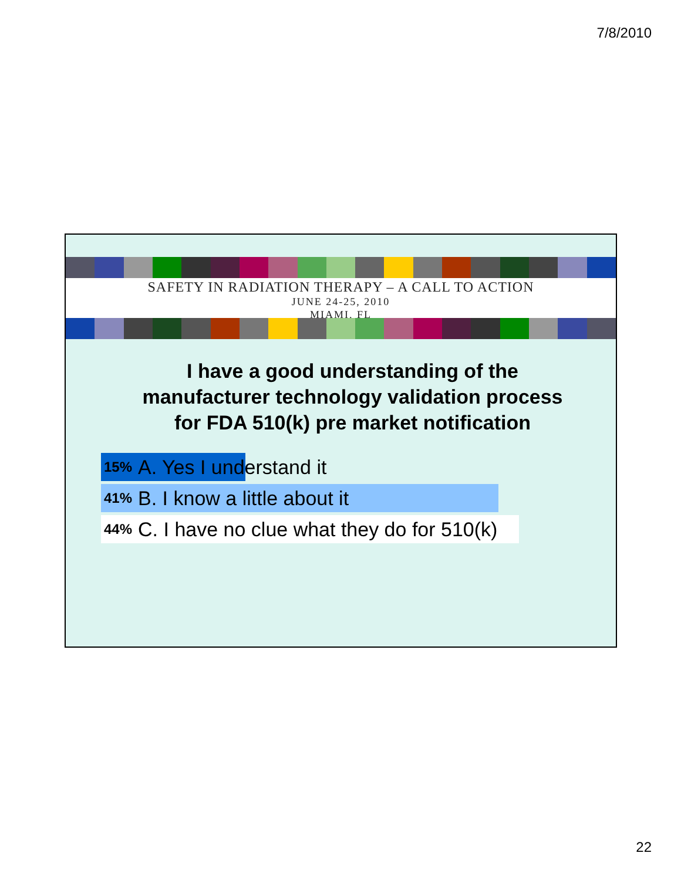7/8/2010
SAFETY IN RADIATION THERAPY – A CALL TO ACTION
JUNE 24-25, 2010
MIAMI, FL
I have a good understanding of the manufacturer technology validation process for FDA 510(k) pre market notification
15% A. Yes I understand it
41% B. I know a little about it
44% C. I have no clue what they do for 510(k)
22